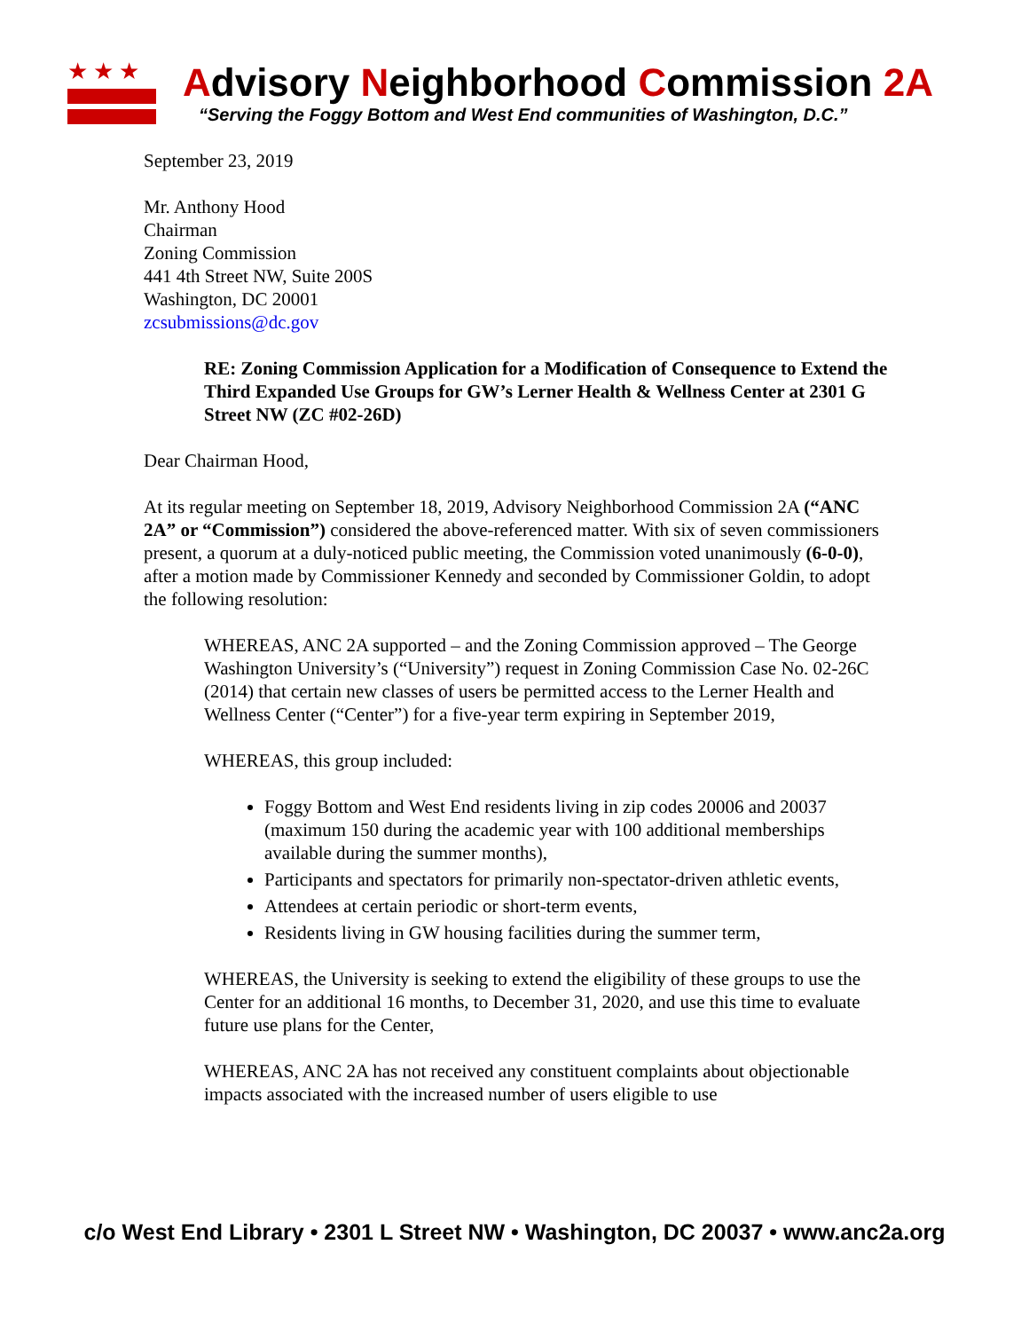★★★
Advisory Neighborhood Commission 2A
“Serving the Foggy Bottom and West End communities of Washington, D.C.”
September 23, 2019
Mr. Anthony Hood
Chairman
Zoning Commission
441 4th Street NW, Suite 200S
Washington, DC 20001
zcsubmissions@dc.gov
RE: Zoning Commission Application for a Modification of Consequence to Extend the Third Expanded Use Groups for GW’s Lerner Health & Wellness Center at 2301 G Street NW (ZC #02-26D)
Dear Chairman Hood,
At its regular meeting on September 18, 2019, Advisory Neighborhood Commission 2A (“ANC 2A” or “Commission”) considered the above-referenced matter. With six of seven commissioners present, a quorum at a duly-noticed public meeting, the Commission voted unanimously (6-0-0), after a motion made by Commissioner Kennedy and seconded by Commissioner Goldin, to adopt the following resolution:
WHEREAS, ANC 2A supported – and the Zoning Commission approved – The George Washington University’s (“University”) request in Zoning Commission Case No. 02-26C (2014) that certain new classes of users be permitted access to the Lerner Health and Wellness Center (“Center”) for a five-year term expiring in September 2019,
WHEREAS, this group included:
Foggy Bottom and West End residents living in zip codes 20006 and 20037 (maximum 150 during the academic year with 100 additional memberships available during the summer months),
Participants and spectators for primarily non-spectator-driven athletic events,
Attendees at certain periodic or short-term events,
Residents living in GW housing facilities during the summer term,
WHEREAS, the University is seeking to extend the eligibility of these groups to use the Center for an additional 16 months, to December 31, 2020, and use this time to evaluate future use plans for the Center,
WHEREAS, ANC 2A has not received any constituent complaints about objectionable impacts associated with the increased number of users eligible to use
c/o West End Library • 2301 L Street NW • Washington, DC 20037 • www.anc2a.org